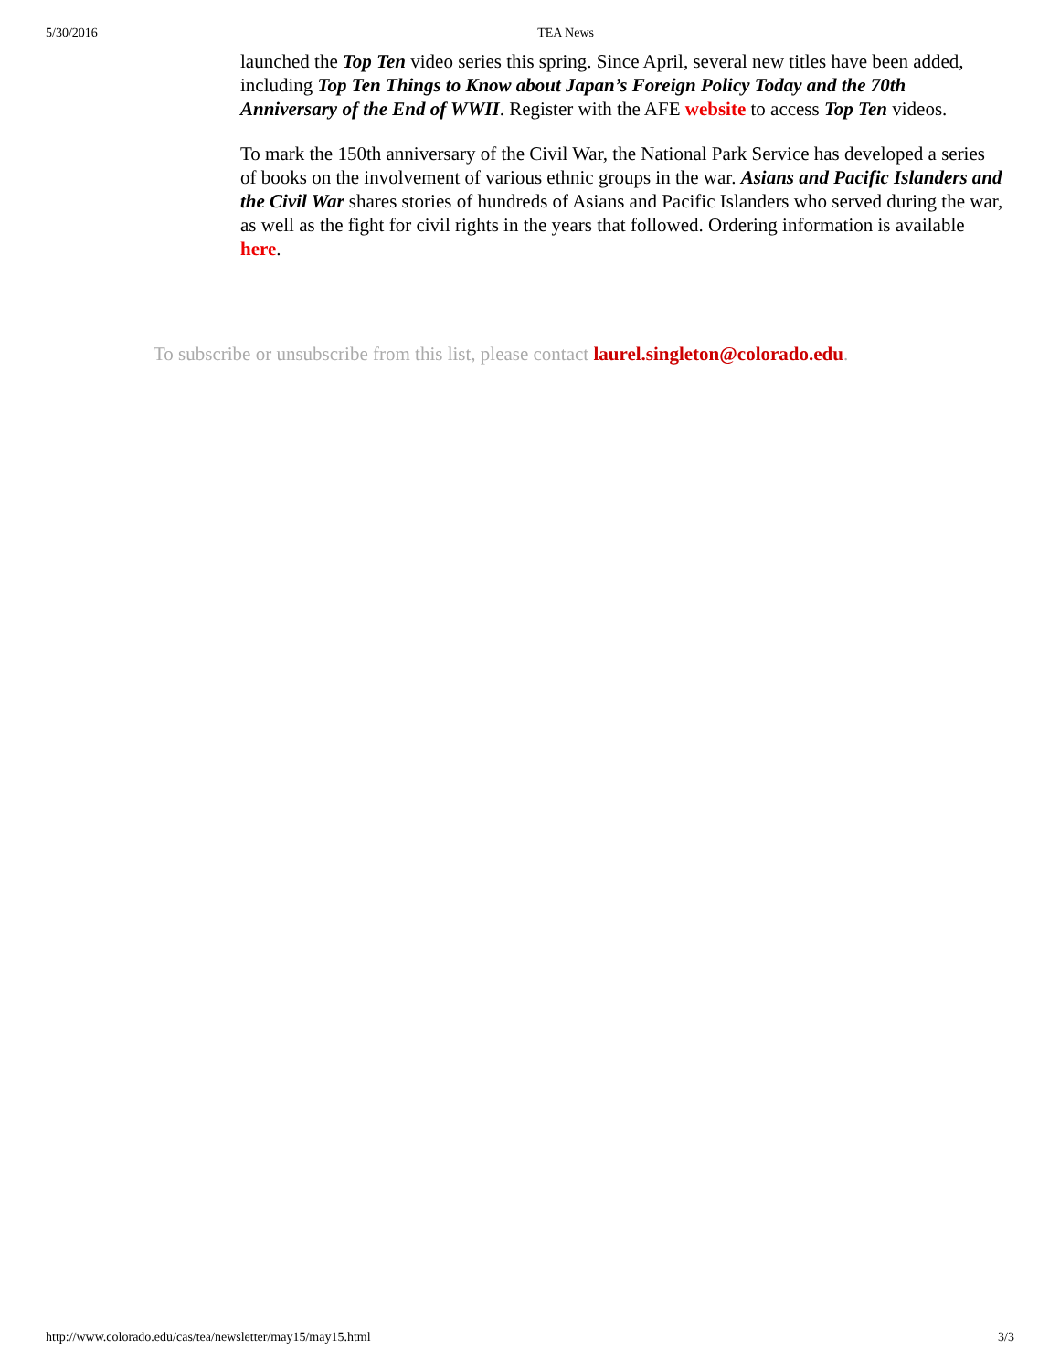5/30/2016 TEA News
launched the Top Ten video series this spring. Since April, several new titles have been added, including Top Ten Things to Know about Japan’s Foreign Policy Today and the 70th Anniversary of the End of WWII. Register with the AFE website to access Top Ten videos.
To mark the 150th anniversary of the Civil War, the National Park Service has developed a series of books on the involvement of various ethnic groups in the war. Asians and Pacific Islanders and the Civil War shares stories of hundreds of Asians and Pacific Islanders who served during the war, as well as the fight for civil rights in the years that followed. Ordering information is available here.
To subscribe or unsubscribe from this list, please contact laurel.singleton@colorado.edu.
http://www.colorado.edu/cas/tea/newsletter/may15/may15.html 3/3